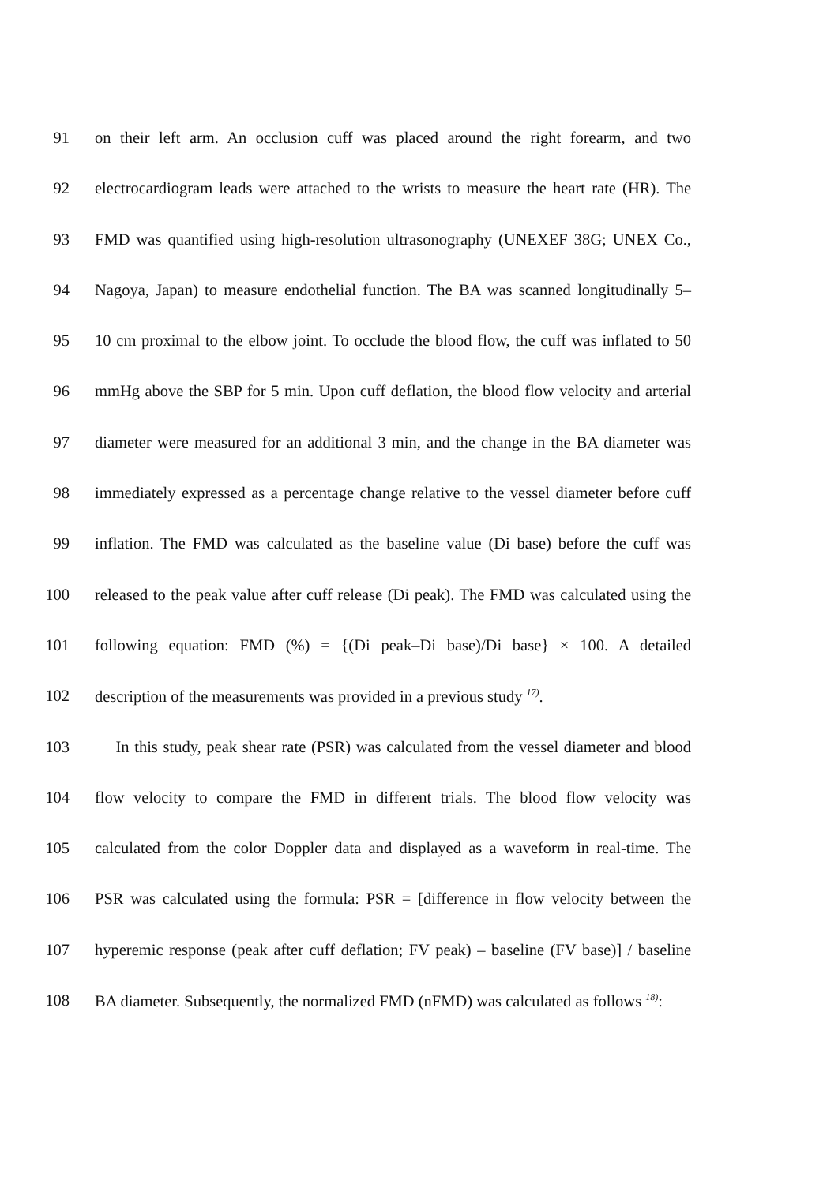91 on their left arm. An occlusion cuff was placed around the right forearm, and two
92 electrocardiogram leads were attached to the wrists to measure the heart rate (HR). The
93 FMD was quantified using high-resolution ultrasonography (UNEXEF 38G; UNEX Co.,
94 Nagoya, Japan) to measure endothelial function. The BA was scanned longitudinally 5–
95 10 cm proximal to the elbow joint. To occlude the blood flow, the cuff was inflated to 50
96 mmHg above the SBP for 5 min. Upon cuff deflation, the blood flow velocity and arterial
97 diameter were measured for an additional 3 min, and the change in the BA diameter was
98 immediately expressed as a percentage change relative to the vessel diameter before cuff
99 inflation. The FMD was calculated as the baseline value (Di base) before the cuff was
100 released to the peak value after cuff release (Di peak). The FMD was calculated using the
101 following equation: FMD (%) = {(Di peak–Di base)/Di base} × 100. A detailed
102 description of the measurements was provided in a previous study <sup>17)</sup>.
103 In this study, peak shear rate (PSR) was calculated from the vessel diameter and blood
104 flow velocity to compare the FMD in different trials. The blood flow velocity was
105 calculated from the color Doppler data and displayed as a waveform in real-time. The
106 PSR was calculated using the formula: PSR = [difference in flow velocity between the
107 hyperemic response (peak after cuff deflation; FV peak) – baseline (FV base)] / baseline
108 BA diameter. Subsequently, the normalized FMD (nFMD) was calculated as follows <sup>18)</sup>: